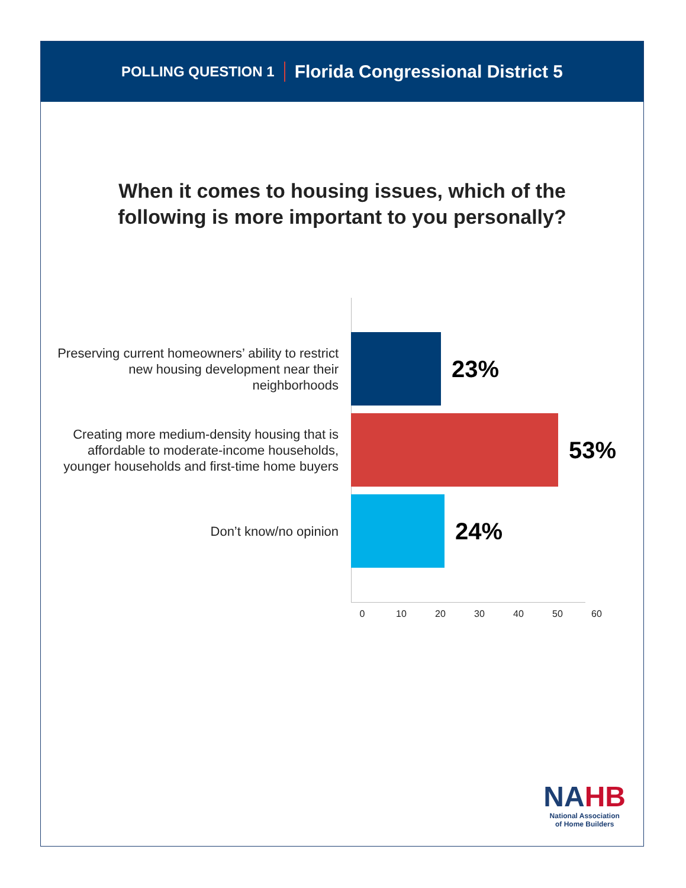POLLING QUESTION 1 Florida Congressional District 5
When it comes to housing issues, which of the
following is more important to you personally?
Preserving current homeowners’ ability to restrict new housing development near their neighborhoods
23%
Creating more medium-density housing that is affordable to moderate-income households, younger households and first-time home buyers
53%
Don’t know/no opinion
24%
0 10 20 30 40 50 60
NA HB
National Association
of Home Builders